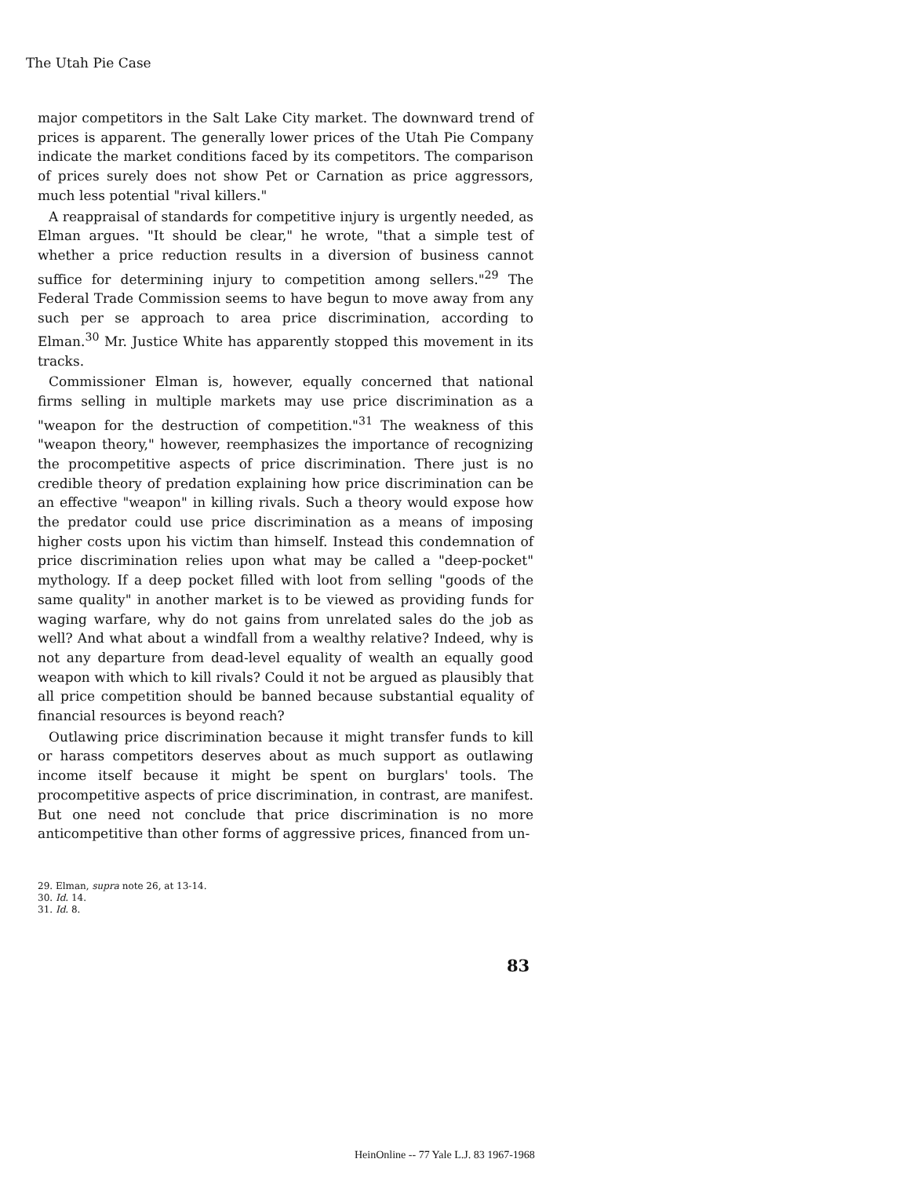The Utah Pie Case
major competitors in the Salt Lake City market. The downward trend of prices is apparent. The generally lower prices of the Utah Pie Company indicate the market conditions faced by its competitors. The comparison of prices surely does not show Pet or Carnation as price aggressors, much less potential "rival killers."
A reappraisal of standards for competitive injury is urgently needed, as Elman argues. "It should be clear," he wrote, "that a simple test of whether a price reduction results in a diversion of business cannot suffice for determining injury to competition among sellers."<sup>29</sup> The Federal Trade Commission seems to have begun to move away from any such per se approach to area price discrimination, according to Elman.<sup>30</sup> Mr. Justice White has apparently stopped this movement in its tracks.
Commissioner Elman is, however, equally concerned that national firms selling in multiple markets may use price discrimination as a "weapon for the destruction of competition."<sup>31</sup> The weakness of this "weapon theory," however, reemphasizes the importance of recognizing the procompetitive aspects of price discrimination. There just is no credible theory of predation explaining how price discrimination can be an effective "weapon" in killing rivals. Such a theory would expose how the predator could use price discrimination as a means of imposing higher costs upon his victim than himself. Instead this condemnation of price discrimination relies upon what may be called a "deep-pocket" mythology. If a deep pocket filled with loot from selling "goods of the same quality" in another market is to be viewed as providing funds for waging warfare, why do not gains from unrelated sales do the job as well? And what about a windfall from a wealthy relative? Indeed, why is not any departure from dead-level equality of wealth an equally good weapon with which to kill rivals? Could it not be argued as plausibly that all price competition should be banned because substantial equality of financial resources is beyond reach?
Outlawing price discrimination because it might transfer funds to kill or harass competitors deserves about as much support as outlawing income itself because it might be spent on burglars' tools. The procompetitive aspects of price discrimination, in contrast, are manifest. But one need not conclude that price discrimination is no more anticompetitive than other forms of aggressive prices, financed from un-
29. Elman, supra note 26, at 13-14.
30. Id. 14.
31. Id. 8.
83
HeinOnline -- 77 Yale L.J. 83 1967-1968